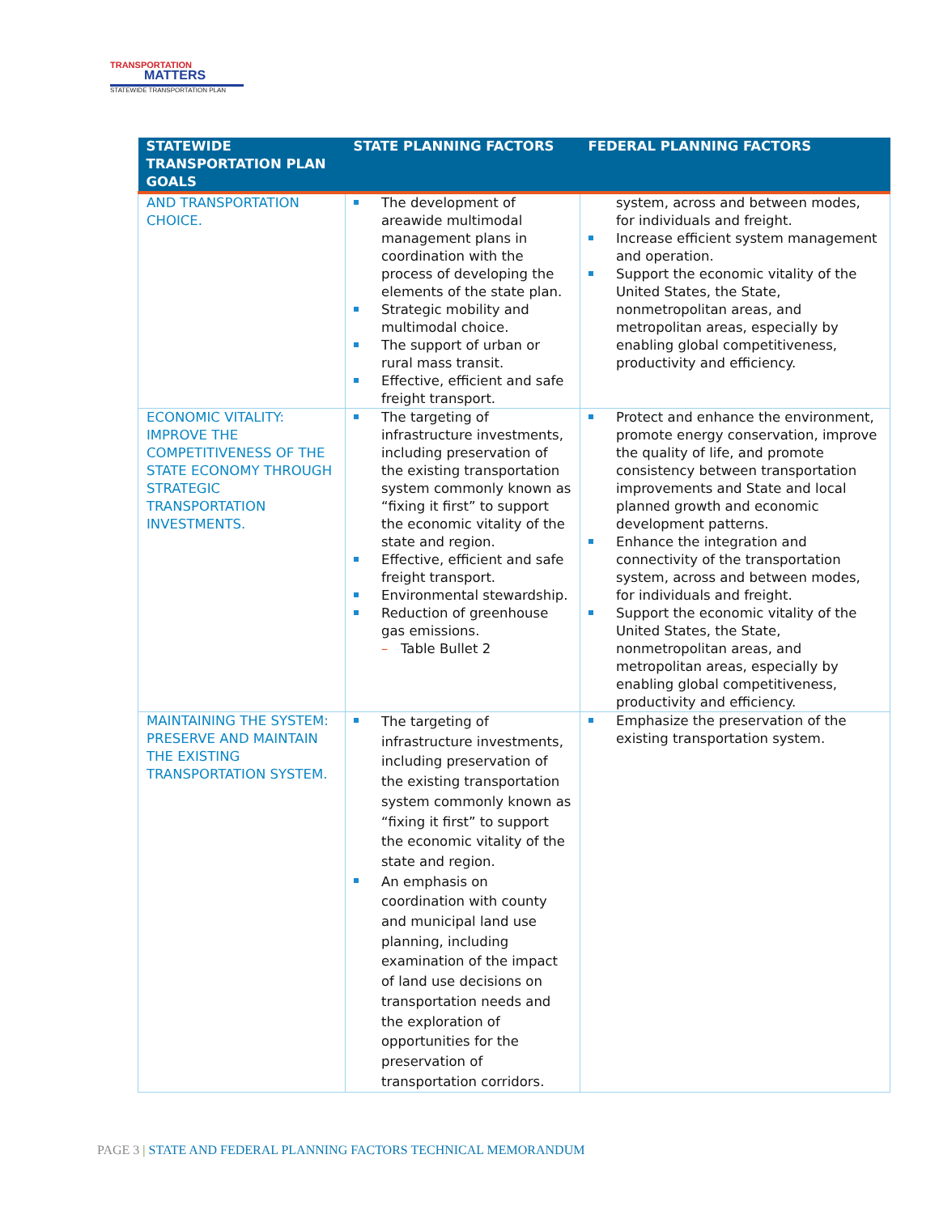TRANSPORTATION
MATTERS
STATEWIDE TRANSPORTATION PLAN
| STATEWIDE TRANSPORTATION PLAN GOALS | STATE PLANNING FACTORS | FEDERAL PLANNING FACTORS |
| --- | --- | --- |
| AND TRANSPORTATION CHOICE. | The development of areawide multimodal management plans in coordination with the process of developing the elements of the state plan. Strategic mobility and multimodal choice. The support of urban or rural mass transit. Effective, efficient and safe freight transport. | system, across and between modes, for individuals and freight. Increase efficient system management and operation. Support the economic vitality of the United States, the State, nonmetropolitan areas, and metropolitan areas, especially by enabling global competitiveness, productivity and efficiency. |
| ECONOMIC VITALITY: IMPROVE THE COMPETITIVENESS OF THE STATE ECONOMY THROUGH STRATEGIC TRANSPORTATION INVESTMENTS. | The targeting of infrastructure investments, including preservation of the existing transportation system commonly known as “fixing it first” to support the economic vitality of the state and region. Effective, efficient and safe freight transport. Environmental stewardship. Reduction of greenhouse gas emissions. – Table Bullet 2 | Protect and enhance the environment, promote energy conservation, improve the quality of life, and promote consistency between transportation improvements and State and local planned growth and economic development patterns. Enhance the integration and connectivity of the transportation system, across and between modes, for individuals and freight. Support the economic vitality of the United States, the State, nonmetropolitan areas, and metropolitan areas, especially by enabling global competitiveness, productivity and efficiency. |
| MAINTAINING THE SYSTEM: PRESERVE AND MAINTAIN THE EXISTING TRANSPORTATION SYSTEM. | The targeting of infrastructure investments, including preservation of the existing transportation system commonly known as “fixing it first” to support the economic vitality of the state and region. An emphasis on coordination with county and municipal land use planning, including examination of the impact of land use decisions on transportation needs and the exploration of opportunities for the preservation of transportation corridors. | Emphasize the preservation of the existing transportation system. |
PAGE 3 | STATE AND FEDERAL PLANNING FACTORS TECHNICAL MEMORANDUM